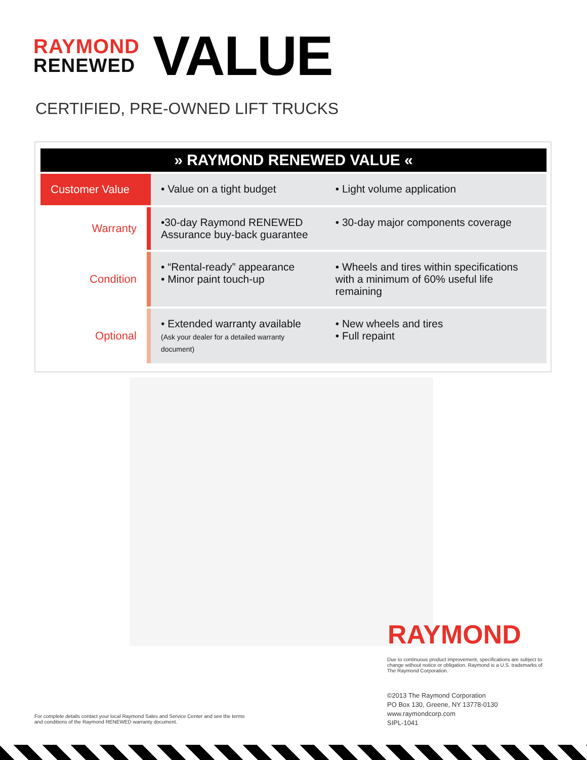RAYMOND
RENEWED
VALUE
CERTIFIED, PRE-OWNED LIFT TRUCKS
| » RAYMOND RENEWED VALUE « | | |
| --- | --- | --- |
| Customer Value | • Value on a tight budget | • Light volume application |
| Warranty | •30-day Raymond RENEWED Assurance buy-back guarantee | • 30-day major components coverage |
| Condition | • “Rental-ready” appearance • Minor paint touch-up | • Wheels and tires within specifications with a minimum of 60% useful life remaining |
| Optional | • Extended warranty available (Ask your dealer for a detailed warranty document) | • New wheels and tires • Full repaint |
RAYMOND
Due to continuous product improvement, specifications are subject to change without notice or obligation. Raymond is a U.S. trademarks of The Raymond Corporation.
©2013 The Raymond Corporation
PO Box 130, Greene, NY 13778-0130
www.raymondcorp.com
SIPL-1041
For complete details contact your local Raymond Sales and Service Center and see the terms
and conditions of the Raymond RENEWED warranty document.